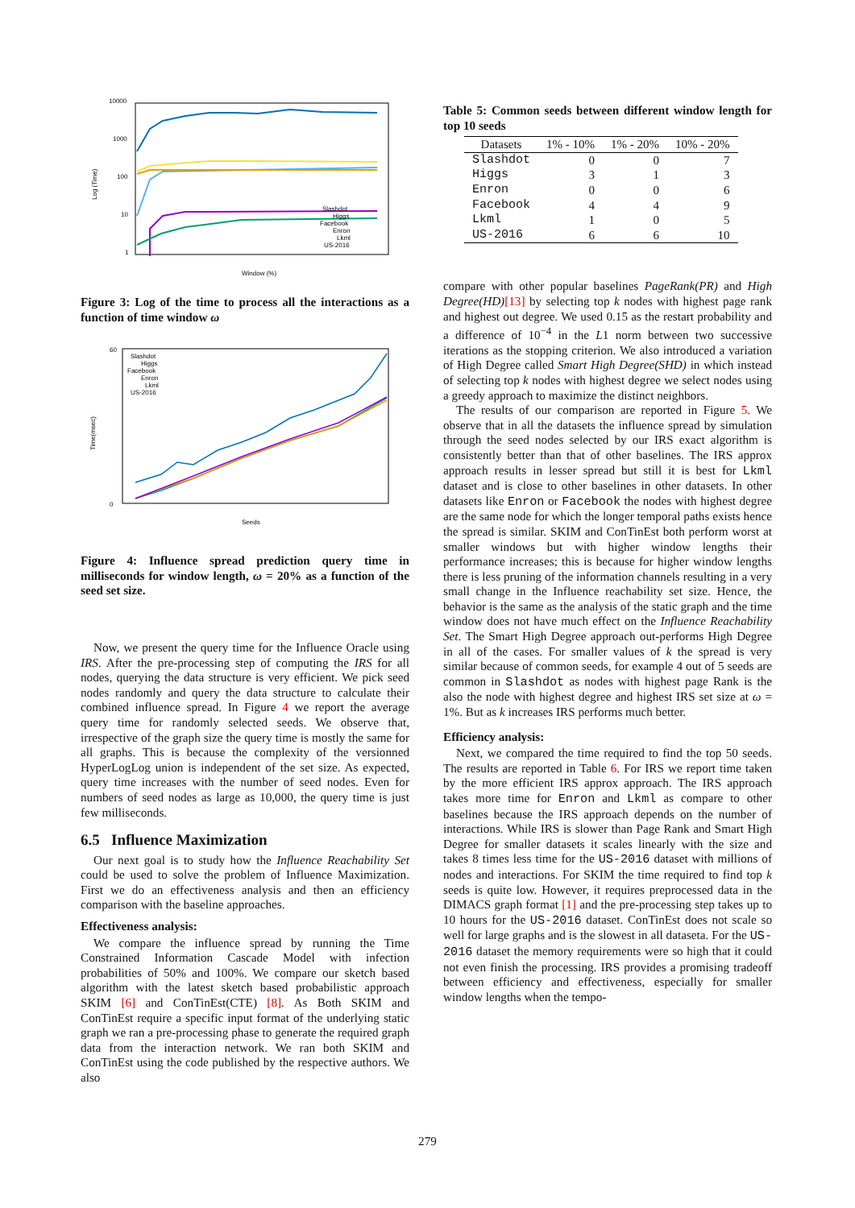10000
1000
100
10
1
Log (Time)
Slashdot
Higgs
Facebook
Enron
Lkml
US-2016
Window (%)
Figure 3: Log of the time to process all the interactions as a function of time window ω
60
0
Time(msec)
Slashdot
Higgs
Facebook
Enron
Lkml
US-2016
Seeds
Figure 4: Influence spread prediction query time in milliseconds for window length, ω = 20% as a function of the seed set size.
Now, we present the query time for the Influence Oracle using IRS. After the pre-processing step of computing the IRS for all nodes, querying the data structure is very efficient. We pick seed nodes randomly and query the data structure to calculate their combined influence spread. In Figure 4 we report the average query time for randomly selected seeds. We observe that, irrespective of the graph size the query time is mostly the same for all graphs. This is because the complexity of the versionned HyperLogLog union is independent of the set size. As expected, query time increases with the number of seed nodes. Even for numbers of seed nodes as large as 10,000, the query time is just few milliseconds.
6.5 Influence Maximization
Our next goal is to study how the Influence Reachability Set could be used to solve the problem of Influence Maximization. First we do an effectiveness analysis and then an efficiency comparison with the baseline approaches.
Effectiveness analysis:
We compare the influence spread by running the Time Constrained Information Cascade Model with infection probabilities of 50% and 100%. We compare our sketch based algorithm with the latest sketch based probabilistic approach SKIM [6] and ConTinEst(CTE) [8]. As Both SKIM and ConTinEst require a specific input format of the underlying static graph we ran a pre-processing phase to generate the required graph data from the interaction network. We ran both SKIM and ConTinEst using the code published by the respective authors. We also
Table 5: Common seeds between different window length for top 10 seeds
| Datasets | 1% - 10% | 1% - 20% | 10% - 20% |
| --- | --- | --- | --- |
| Slashdot | 0 | 0 | 7 |
| Higgs | 3 | 1 | 3 |
| Enron | 0 | 0 | 6 |
| Facebook | 4 | 4 | 9 |
| Lkml | 1 | 0 | 5 |
| US-2016 | 6 | 6 | 10 |
compare with other popular baselines PageRank(PR) and High Degree(HD)[13] by selecting top k nodes with highest page rank and highest out degree. We used 0.15 as the restart probability and a difference of 10<sup>−4</sup> in the L1 norm between two successive iterations as the stopping criterion. We also introduced a variation of High Degree called Smart High Degree(SHD) in which instead of selecting top k nodes with highest degree we select nodes using a greedy approach to maximize the distinct neighbors.
The results of our comparison are reported in Figure 5. We observe that in all the datasets the influence spread by simulation through the seed nodes selected by our IRS exact algorithm is consistently better than that of other baselines. The IRS approx approach results in lesser spread but still it is best for Lkml dataset and is close to other baselines in other datasets. In other datasets like Enron or Facebook the nodes with highest degree are the same node for which the longer temporal paths exists hence the spread is similar. SKIM and ConTinEst both perform worst at smaller windows but with higher window lengths their performance increases; this is because for higher window lengths there is less pruning of the information channels resulting in a very small change in the Influence reachability set size. Hence, the behavior is the same as the analysis of the static graph and the time window does not have much effect on the Influence Reachability Set. The Smart High Degree approach out-performs High Degree in all of the cases. For smaller values of k the spread is very similar because of common seeds, for example 4 out of 5 seeds are common in Slashdot as nodes with highest page Rank is the also the node with highest degree and highest IRS set size at ω = 1%. But as k increases IRS performs much better.
Efficiency analysis:
Next, we compared the time required to find the top 50 seeds. The results are reported in Table 6. For IRS we report time taken by the more efficient IRS approx approach. The IRS approach takes more time for Enron and Lkml as compare to other baselines because the IRS approach depends on the number of interactions. While IRS is slower than Page Rank and Smart High Degree for smaller datasets it scales linearly with the size and takes 8 times less time for the US-2016 dataset with millions of nodes and interactions. For SKIM the time required to find top k seeds is quite low. However, it requires preprocessed data in the DIMACS graph format [1] and the pre-processing step takes up to 10 hours for the US-2016 dataset. ConTinEst does not scale so well for large graphs and is the slowest in all dataseta. For the US-2016 dataset the memory requirements were so high that it could not even finish the processing. IRS provides a promising tradeoff between efficiency and effectiveness, especially for smaller window lengths when the tempo-
279